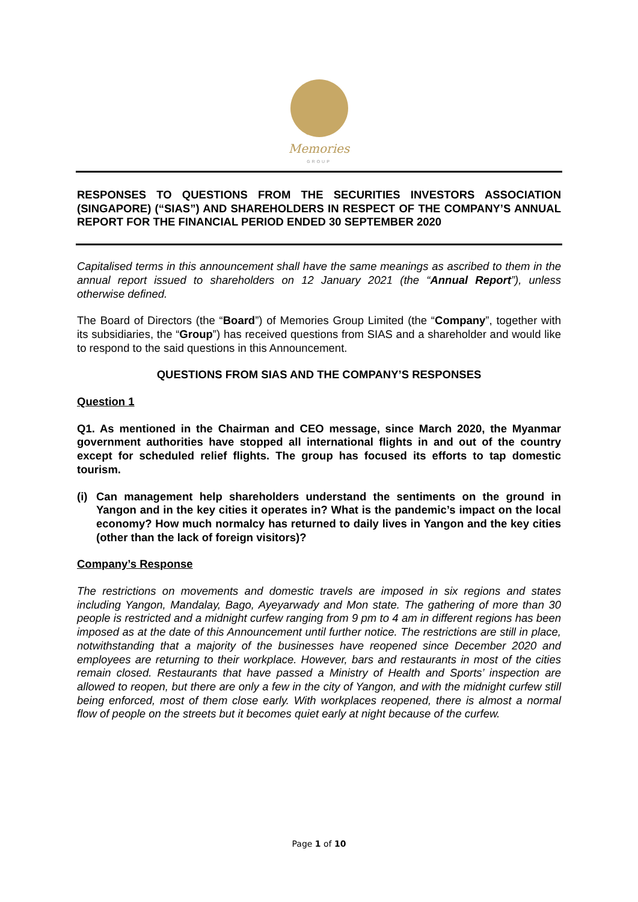Memories
GROUP
RESPONSES TO QUESTIONS FROM THE SECURITIES INVESTORS ASSOCIATION (SINGAPORE) (“SIAS”) AND SHAREHOLDERS IN RESPECT OF THE COMPANY’S ANNUAL REPORT FOR THE FINANCIAL PERIOD ENDED 30 SEPTEMBER 2020
Capitalised terms in this announcement shall have the same meanings as ascribed to them in the annual report issued to shareholders on 12 January 2021 (the “Annual Report”), unless otherwise defined.
The Board of Directors (the “Board”) of Memories Group Limited (the “Company”, together with its subsidiaries, the “Group”) has received questions from SIAS and a shareholder and would like to respond to the said questions in this Announcement.
QUESTIONS FROM SIAS AND THE COMPANY’S RESPONSES
Question 1
Q1. As mentioned in the Chairman and CEO message, since March 2020, the Myanmar government authorities have stopped all international flights in and out of the country except for scheduled relief flights. The group has focused its efforts to tap domestic tourism.
(i) Can management help shareholders understand the sentiments on the ground in Yangon and in the key cities it operates in? What is the pandemic’s impact on the local economy? How much normalcy has returned to daily lives in Yangon and the key cities (other than the lack of foreign visitors)?
Company’s Response
The restrictions on movements and domestic travels are imposed in six regions and states including Yangon, Mandalay, Bago, Ayeyarwady and Mon state. The gathering of more than 30 people is restricted and a midnight curfew ranging from 9 pm to 4 am in different regions has been imposed as at the date of this Announcement until further notice. The restrictions are still in place, notwithstanding that a majority of the businesses have reopened since December 2020 and employees are returning to their workplace. However, bars and restaurants in most of the cities remain closed. Restaurants that have passed a Ministry of Health and Sports’ inspection are allowed to reopen, but there are only a few in the city of Yangon, and with the midnight curfew still being enforced, most of them close early. With workplaces reopened, there is almost a normal flow of people on the streets but it becomes quiet early at night because of the curfew.
Page 1 of 10